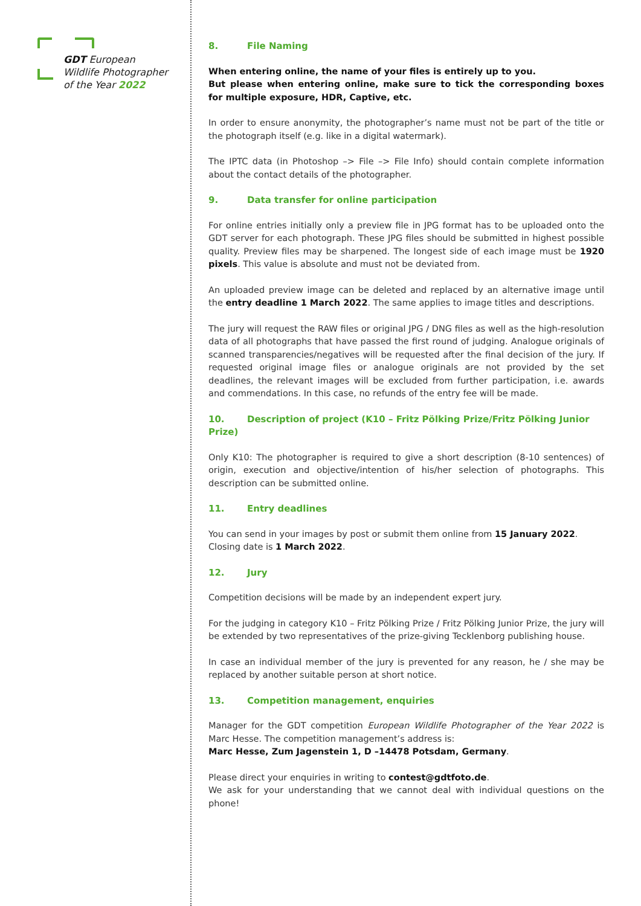GDT European
Wildlife Photographer
of the Year 2022
8. File Naming
When entering online, the name of your files is entirely up to you.
But please when entering online, make sure to tick the corresponding boxes for multiple exposure, HDR, Captive, etc.
In order to ensure anonymity, the photographer’s name must not be part of the title or the photograph itself (e.g. like in a digital watermark).
The IPTC data (in Photoshop –> File –> File Info) should contain complete information about the contact details of the photographer.
9. Data transfer for online participation
For online entries initially only a preview file in JPG format has to be uploaded onto the GDT server for each photograph. These JPG files should be submitted in highest possible quality. Preview files may be sharpened. The longest side of each image must be 1920 pixels. This value is absolute and must not be deviated from.
An uploaded preview image can be deleted and replaced by an alternative image until the entry deadline 1 March 2022. The same applies to image titles and descriptions.
The jury will request the RAW files or original JPG / DNG files as well as the high-resolution data of all photographs that have passed the first round of judging. Analogue originals of scanned transparencies/negatives will be requested after the final decision of the jury. If requested original image files or analogue originals are not provided by the set deadlines, the relevant images will be excluded from further participation, i.e. awards and commendations. In this case, no refunds of the entry fee will be made.
10. Description of project (K10 – Fritz Pölking Prize/Fritz Pölking Junior Prize)
Only K10: The photographer is required to give a short description (8-10 sentences) of origin, execution and objective/intention of his/her selection of photographs. This description can be submitted online.
11. Entry deadlines
You can send in your images by post or submit them online from 15 January 2022.
Closing date is 1 March 2022.
12. Jury
Competition decisions will be made by an independent expert jury.
For the judging in category K10 – Fritz Pölking Prize / Fritz Pölking Junior Prize, the jury will be extended by two representatives of the prize-giving Tecklenborg publishing house.
In case an individual member of the jury is prevented for any reason, he / she may be replaced by another suitable person at short notice.
13. Competition management, enquiries
Manager for the GDT competition European Wildlife Photographer of the Year 2022 is Marc Hesse. The competition management’s address is:
Marc Hesse, Zum Jagenstein 1, D –14478 Potsdam, Germany.
Please direct your enquiries in writing to contest@gdtfoto.de.
We ask for your understanding that we cannot deal with individual questions on the phone!